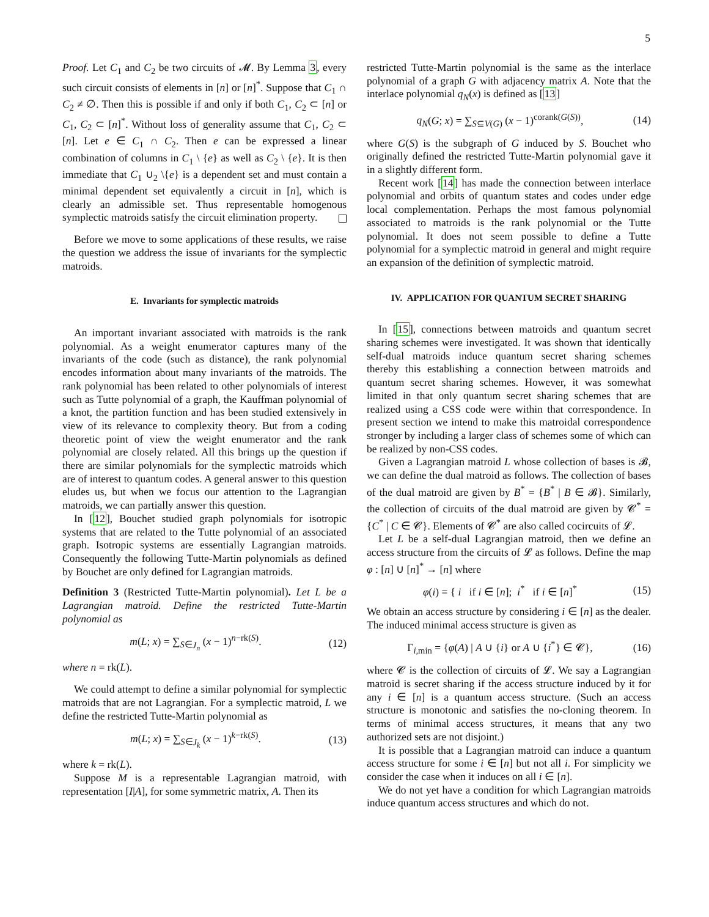5
Proof. Let C<sub>1</sub> and C<sub>2</sub> be two circuits of 𝓜. By Lemma 3, every such circuit consists of elements in [n] or [n]<sup>*</sup>. Suppose that C<sub>1</sub> ∩ C<sub>2</sub> ≠ ∅. Then this is possible if and only if both C<sub>1</sub>, C<sub>2</sub> ⊂ [n] or C<sub>1</sub>, C<sub>2</sub> ⊂ [n]<sup>*</sup>. Without loss of generality assume that C<sub>1</sub>, C<sub>2</sub> ⊂ [n]. Let e ∈ C<sub>1</sub> ∩ C<sub>2</sub>. Then e can be expressed a linear combination of columns in C<sub>1</sub> \ {e} as well as C<sub>2</sub> \ {e}. It is then immediate that C<sub>1</sub> ∪<sub>2</sub> \{e} is a dependent set and must contain a minimal dependent set equivalently a circuit in [n], which is clearly an admissible set. Thus representable homogenous symplectic matroids satisfy the circuit elimination property.
Before we move to some applications of these results, we raise the question we address the issue of invariants for the symplectic matroids.
E. Invariants for symplectic matroids
An important invariant associated with matroids is the rank polynomial. As a weight enumerator captures many of the invariants of the code (such as distance), the rank polynomial encodes information about many invariants of the matroids. The rank polynomial has been related to other polynomials of interest such as Tutte polynomial of a graph, the Kauffman polynomial of a knot, the partition function and has been studied extensively in view of its relevance to complexity theory. But from a coding theoretic point of view the weight enumerator and the rank polynomial are closely related. All this brings up the question if there are similar polynomials for the symplectic matroids which are of interest to quantum codes. A general answer to this question eludes us, but when we focus our attention to the Lagrangian matroids, we can partially answer this question.
In [12], Bouchet studied graph polynomials for isotropic systems that are related to the Tutte polynomial of an associated graph. Isotropic systems are essentially Lagrangian matroids. Consequently the following Tutte-Martin polynomials as defined by Bouchet are only defined for Lagrangian matroids.
Definition 3 (Restricted Tutte-Martin polynomial). Let L be a Lagrangian matroid. Define the restricted Tutte-Martin polynomial as
m(L; x) = ∑<sub>S∈J<sub>n</sub></sub> (x − 1)<sup>n−rk(S)</sup>. (12)
where n = rk(L).
We could attempt to define a similar polynomial for symplectic matroids that are not Lagrangian. For a symplectic matroid, L we define the restricted Tutte-Martin polynomial as
m(L; x) = ∑<sub>S∈J<sub>k</sub></sub> (x − 1)<sup>k−rk(S)</sup>. (13)
where k = rk(L).
Suppose M is a representable Lagrangian matroid, with representation [I|A], for some symmetric matrix, A. Then its
restricted Tutte-Martin polynomial is the same as the interlace polynomial of a graph G with adjacency matrix A. Note that the interlace polynomial q<sub>N</sub>(x) is defined as [13]
q<sub>N</sub>(G; x) = ∑<sub>S⊆V(G)</sub> (x − 1)<sup>corank(G(S))</sup>, (14)
where G(S) is the subgraph of G induced by S. Bouchet who originally defined the restricted Tutte-Martin polynomial gave it in a slightly different form.
Recent work [14] has made the connection between interlace polynomial and orbits of quantum states and codes under edge local complementation. Perhaps the most famous polynomial associated to matroids is the rank polynomial or the Tutte polynomial. It does not seem possible to define a Tutte polynomial for a symplectic matroid in general and might require an expansion of the definition of symplectic matroid.
IV. APPLICATION FOR QUANTUM SECRET SHARING
In [15], connections between matroids and quantum secret sharing schemes were investigated. It was shown that identically self-dual matroids induce quantum secret sharing schemes thereby this establishing a connection between matroids and quantum secret sharing schemes. However, it was somewhat limited in that only quantum secret sharing schemes that are realized using a CSS code were within that correspondence. In present section we intend to make this matroidal correspondence stronger by including a larger class of schemes some of which can be realized by non-CSS codes.
Given a Lagrangian matroid L whose collection of bases is 𝓑, we can define the dual matroid as follows. The collection of bases of the dual matroid are given by B<sup>*</sup> = {B<sup>*</sup> | B ∈ 𝓑}. Similarly, the collection of circuits of the dual matroid are given by 𝓒<sup>*</sup> = {C<sup>*</sup> | C ∈ 𝓒}. Elements of 𝓒<sup>*</sup> are also called cocircuits of 𝓛.
Let L be a self-dual Lagrangian matroid, then we define an access structure from the circuits of 𝓛 as follows. Define the map φ : [n] ∪ [n]<sup>*</sup> → [n] where
φ(i) = { i if i ∈ [n]; i<sup>*</sup> if i ∈ [n]<sup>*</sup> (15)
We obtain an access structure by considering i ∈ [n] as the dealer. The induced minimal access structure is given as
Γ<sub>i,min</sub> = {φ(A) | A ∪ {i} or A ∪ {i<sup>*</sup>} ∈ 𝓒}, (16)
where 𝓒 is the collection of circuits of 𝓛. We say a Lagrangian matroid is secret sharing if the access structure induced by it for any i ∈ [n] is a quantum access structure. (Such an access structure is monotonic and satisfies the no-cloning theorem. In terms of minimal access structures, it means that any two authorized sets are not disjoint.)
It is possible that a Lagrangian matroid can induce a quantum access structure for some i ∈ [n] but not all i. For simplicity we consider the case when it induces on all i ∈ [n].
We do not yet have a condition for which Lagrangian matroids induce quantum access structures and which do not.